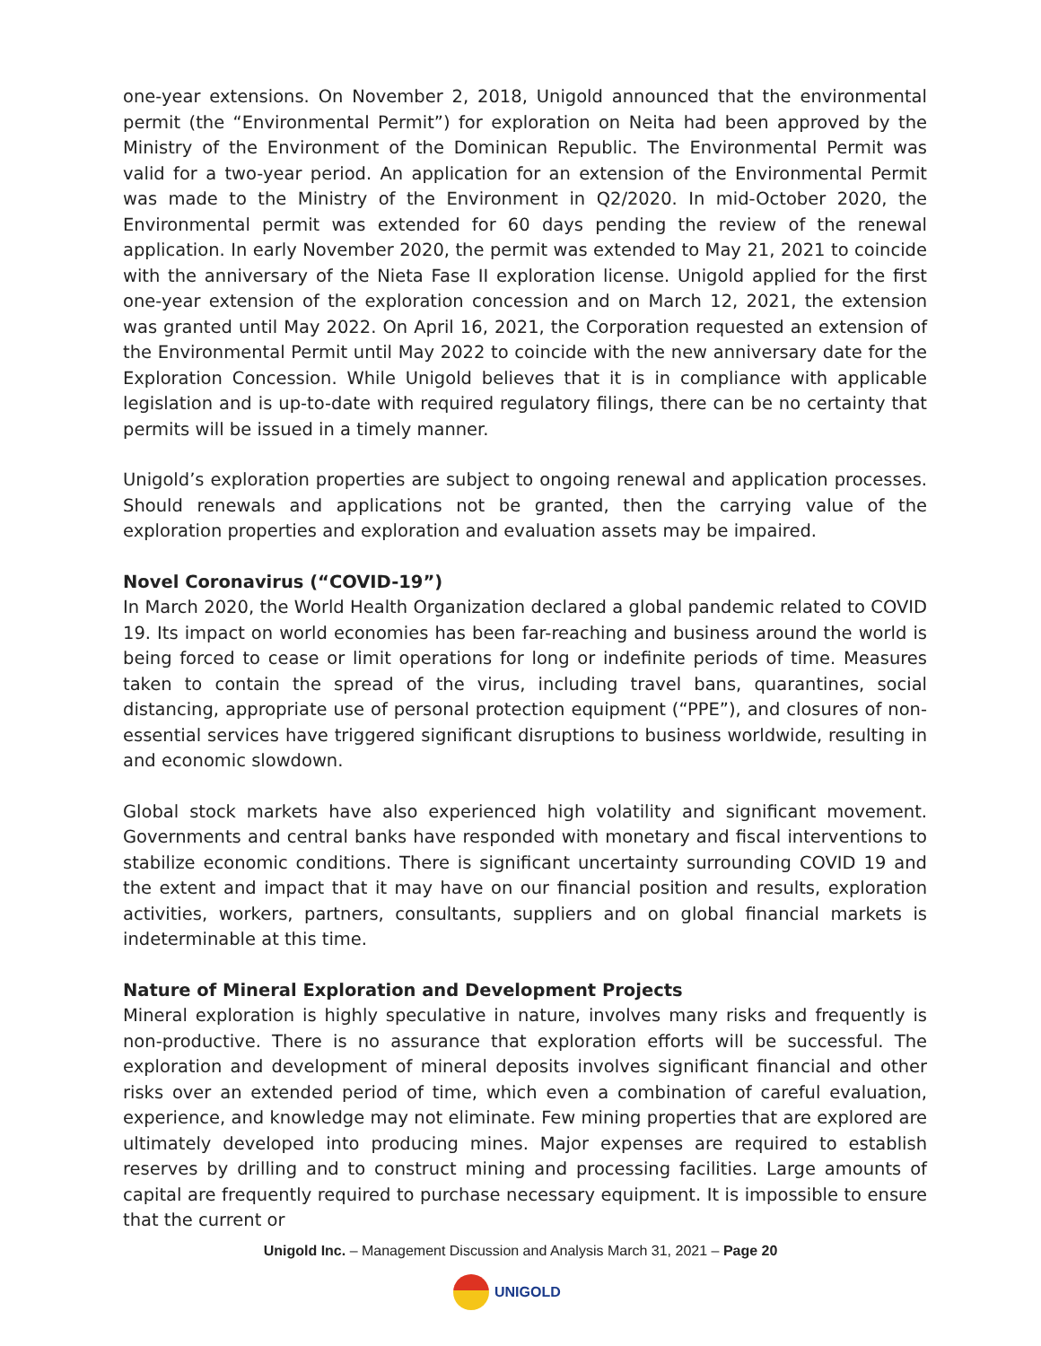one-year extensions. On November 2, 2018, Unigold announced that the environmental permit (the “Environmental Permit”) for exploration on Neita had been approved by the Ministry of the Environment of the Dominican Republic. The Environmental Permit was valid for a two-year period. An application for an extension of the Environmental Permit was made to the Ministry of the Environment in Q2/2020. In mid-October 2020, the Environmental permit was extended for 60 days pending the review of the renewal application. In early November 2020, the permit was extended to May 21, 2021 to coincide with the anniversary of the Nieta Fase II exploration license. Unigold applied for the first one-year extension of the exploration concession and on March 12, 2021, the extension was granted until May 2022. On April 16, 2021, the Corporation requested an extension of the Environmental Permit until May 2022 to coincide with the new anniversary date for the Exploration Concession. While Unigold believes that it is in compliance with applicable legislation and is up-to-date with required regulatory filings, there can be no certainty that permits will be issued in a timely manner.
Unigold’s exploration properties are subject to ongoing renewal and application processes. Should renewals and applications not be granted, then the carrying value of the exploration properties and exploration and evaluation assets may be impaired.
Novel Coronavirus (“COVID-19”)
In March 2020, the World Health Organization declared a global pandemic related to COVID 19. Its impact on world economies has been far-reaching and business around the world is being forced to cease or limit operations for long or indefinite periods of time. Measures taken to contain the spread of the virus, including travel bans, quarantines, social distancing, appropriate use of personal protection equipment (“PPE”), and closures of non-essential services have triggered significant disruptions to business worldwide, resulting in and economic slowdown.
Global stock markets have also experienced high volatility and significant movement. Governments and central banks have responded with monetary and fiscal interventions to stabilize economic conditions. There is significant uncertainty surrounding COVID 19 and the extent and impact that it may have on our financial position and results, exploration activities, workers, partners, consultants, suppliers and on global financial markets is indeterminable at this time.
Nature of Mineral Exploration and Development Projects
Mineral exploration is highly speculative in nature, involves many risks and frequently is non-productive. There is no assurance that exploration efforts will be successful. The exploration and development of mineral deposits involves significant financial and other risks over an extended period of time, which even a combination of careful evaluation, experience, and knowledge may not eliminate. Few mining properties that are explored are ultimately developed into producing mines. Major expenses are required to establish reserves by drilling and to construct mining and processing facilities. Large amounts of capital are frequently required to purchase necessary equipment. It is impossible to ensure that the current or
Unigold Inc. – Management Discussion and Analysis March 31, 2021 – Page 20
UNIGOLD